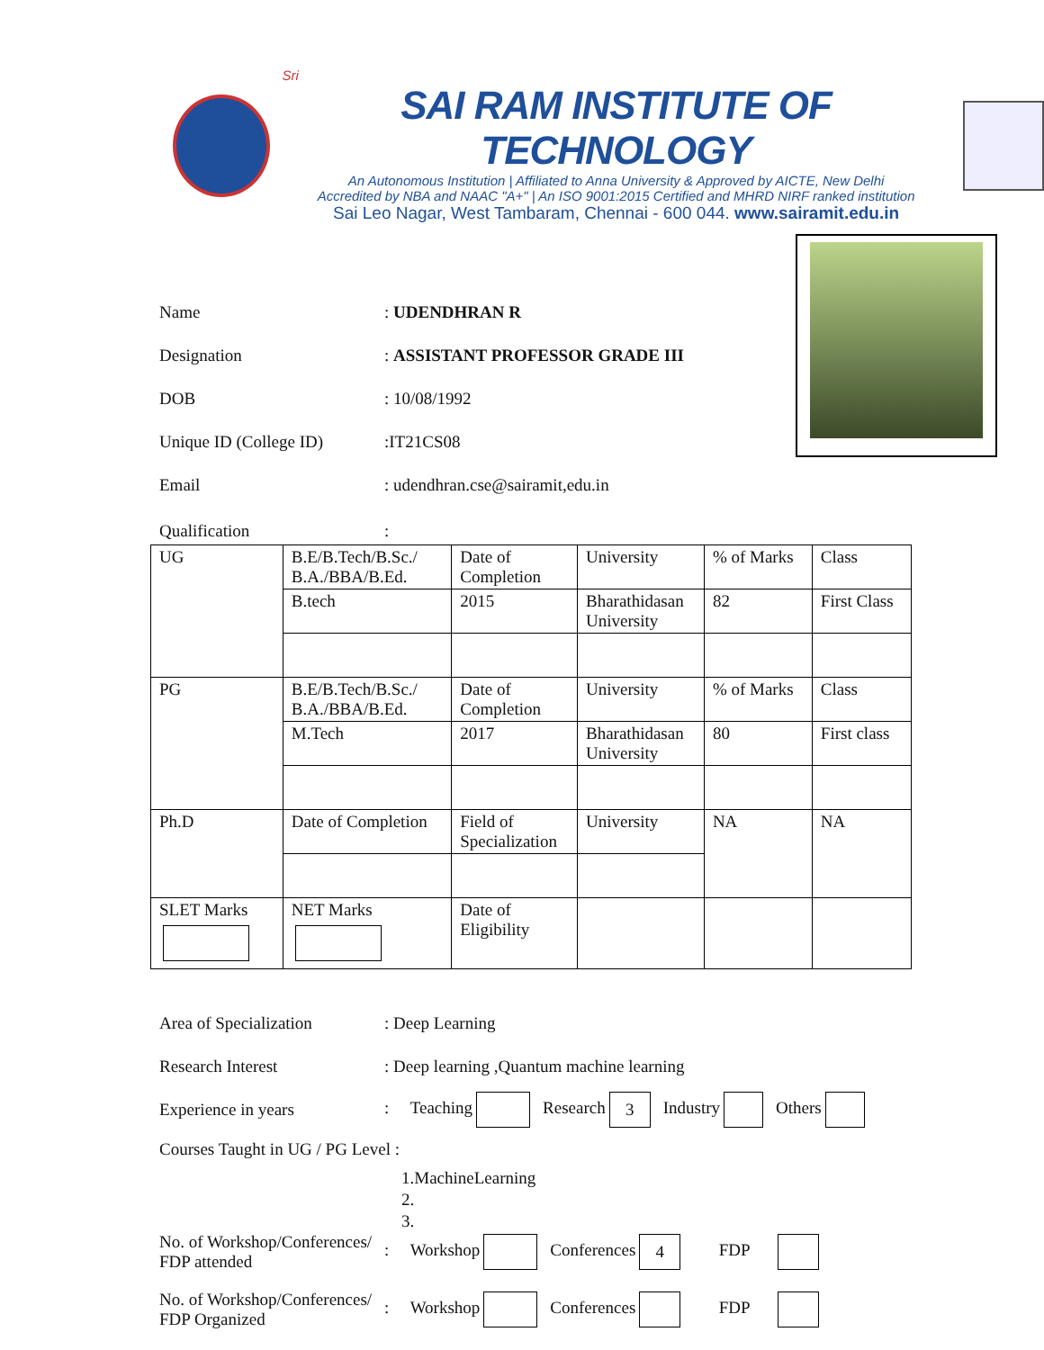Sri
SAI RAM INSTITUTE OF TECHNOLOGY
An Autonomous Institution | Affiliated to Anna University & Approved by AICTE, New Delhi
Accredited by NBA and NAAC "A+" | An ISO 9001:2015 Certified and MHRD NIRF ranked institution
Sai Leo Nagar, West Tambaram, Chennai - 600 044. www.sairamit.edu.in
Name: UDENDHRAN R
Designation: ASSISTANT PROFESSOR GRADE III
DOB: 10/08/1992
Unique ID (College ID):IT21CS08
Email: udendhran.cse@sairamit,edu.in
Qualification:
| UG | B.E/B.Tech/B.Sc./ B.A./BBA/B.Ed. | Date of Completion | University | % of Marks | Class |
| | B.tech | 2015 | Bharathidasan University | 82 | First Class |
| PG | B.E/B.Tech/B.Sc./ B.A./BBA/B.Ed. | Date of Completion | University | % of Marks | Class |
| | M.Tech | 2017 | Bharathidasan University | 80 | First class |
| Ph.D | Date of Completion | Field of Specialization | University | NA | NA |
| SLET Marks | NET Marks | Date of Eligibility | | | |
Area of Specialization: Deep Learning
Research Interest: Deep learning ,Quantum machine learning
Experience in years: Teaching Research 3 Industry Others
Courses Taught in UG / PG Level :
1.MachineLearning
2.
3.
No. of Workshop/Conferences/
FDP attended: Workshop Conferences 4 FDP
No. of Workshop/Conferences/
FDP Organized: Workshop Conferences FDP